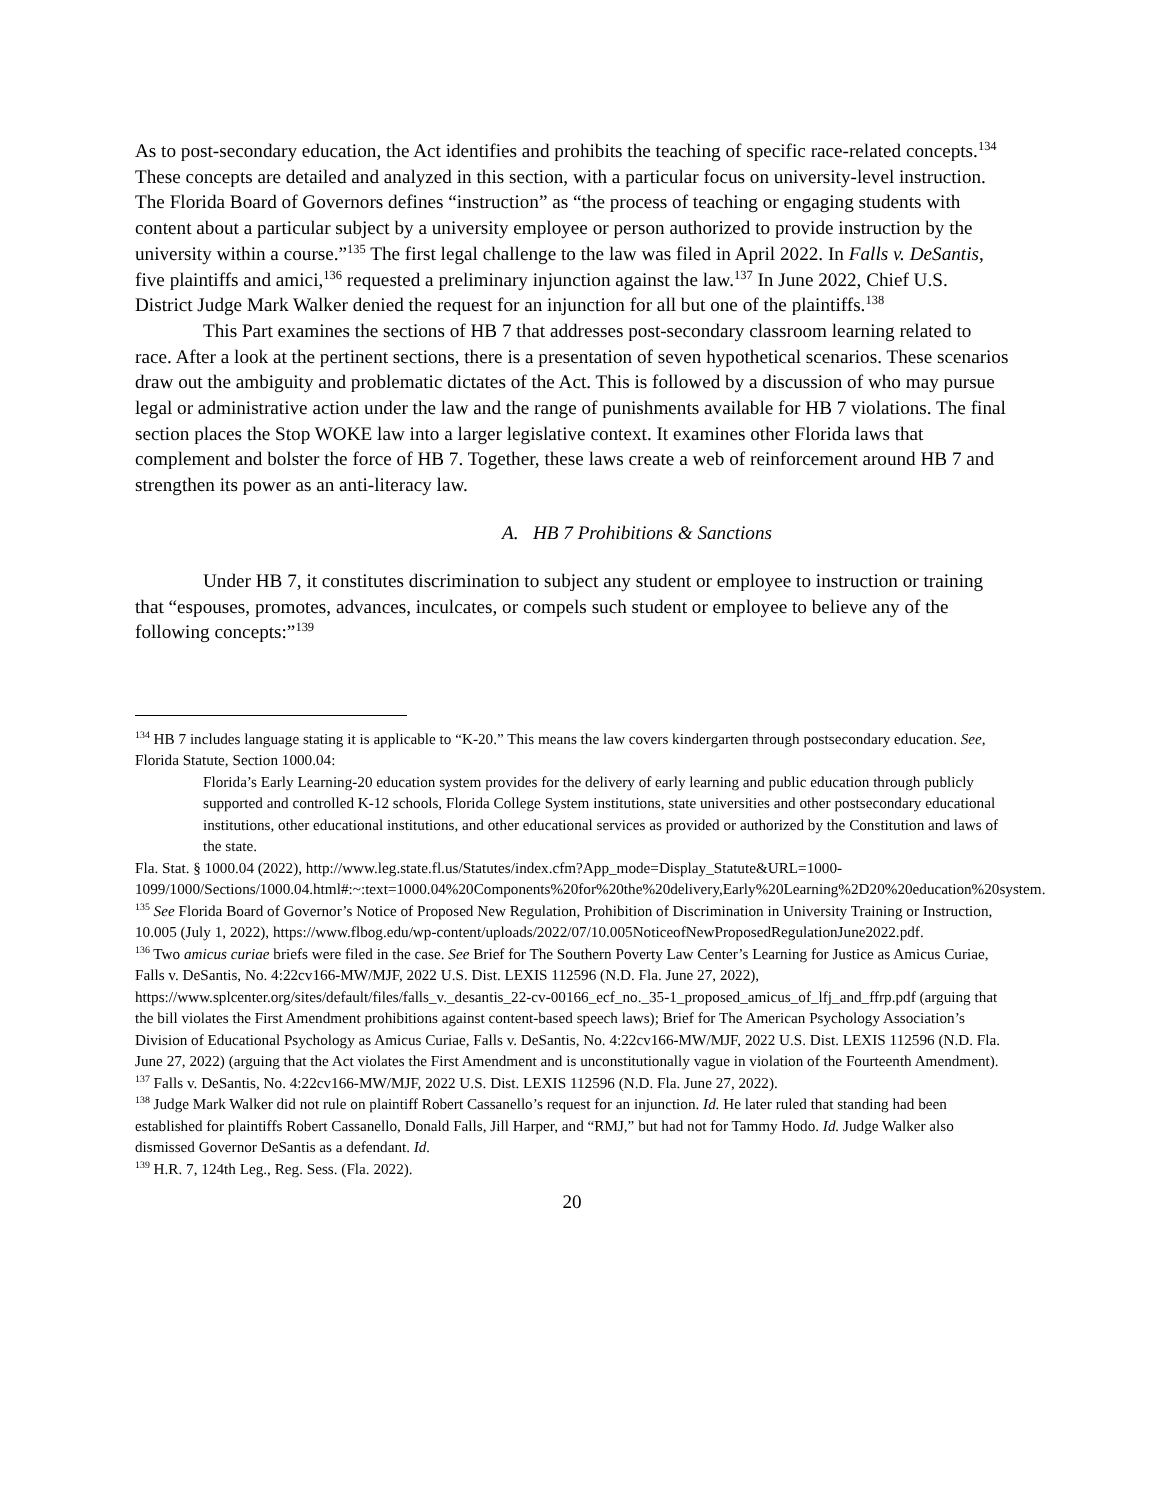As to post-secondary education, the Act identifies and prohibits the teaching of specific race-related concepts.<sup>134</sup> These concepts are detailed and analyzed in this section, with a particular focus on university-level instruction. The Florida Board of Governors defines “instruction” as “the process of teaching or engaging students with content about a particular subject by a university employee or person authorized to provide instruction by the university within a course.”<sup>135</sup> The first legal challenge to the law was filed in April 2022. In Falls v. DeSantis, five plaintiffs and amici,<sup>136</sup> requested a preliminary injunction against the law.<sup>137</sup> In June 2022, Chief U.S. District Judge Mark Walker denied the request for an injunction for all but one of the plaintiffs.<sup>138</sup>
This Part examines the sections of HB 7 that addresses post-secondary classroom learning related to race. After a look at the pertinent sections, there is a presentation of seven hypothetical scenarios. These scenarios draw out the ambiguity and problematic dictates of the Act. This is followed by a discussion of who may pursue legal or administrative action under the law and the range of punishments available for HB 7 violations. The final section places the Stop WOKE law into a larger legislative context. It examines other Florida laws that complement and bolster the force of HB 7. Together, these laws create a web of reinforcement around HB 7 and strengthen its power as an anti-literacy law.
A. HB 7 Prohibitions & Sanctions
Under HB 7, it constitutes discrimination to subject any student or employee to instruction or training that “espouses, promotes, advances, inculcates, or compels such student or employee to believe any of the following concepts:”<sup>139</sup>
<sup>134</sup> HB 7 includes language stating it is applicable to “K-20.” This means the law covers kindergarten through postsecondary education. See, Florida Statute, Section 1000.04:
Florida’s Early Learning-20 education system provides for the delivery of early learning and public education through publicly supported and controlled K-12 schools, Florida College System institutions, state universities and other postsecondary educational institutions, other educational institutions, and other educational services as provided or authorized by the Constitution and laws of the state.
Fla. Stat. § 1000.04 (2022), http://www.leg.state.fl.us/Statutes/index.cfm?App_mode=Display_Statute&URL=1000-1099/1000/Sections/1000.04.html#:~:text=1000.04%20Components%20for%20the%20delivery,Early%20Learning%2D20%20education%20system.
<sup>135</sup> See Florida Board of Governor’s Notice of Proposed New Regulation, Prohibition of Discrimination in University Training or Instruction, 10.005 (July 1, 2022), https://www.flbog.edu/wp-content/uploads/2022/07/10.005NoticeofNewProposedRegulationJune2022.pdf.
<sup>136</sup> Two amicus curiae briefs were filed in the case. See Brief for The Southern Poverty Law Center’s Learning for Justice as Amicus Curiae, Falls v. DeSantis, No. 4:22cv166-MW/MJF, 2022 U.S. Dist. LEXIS 112596 (N.D. Fla. June 27, 2022), https://www.splcenter.org/sites/default/files/falls_v._desantis_22-cv-00166_ecf_no._35-1_proposed_amicus_of_lfj_and_ffrp.pdf (arguing that the bill violates the First Amendment prohibitions against content-based speech laws); Brief for The American Psychology Association’s Division of Educational Psychology as Amicus Curiae, Falls v. DeSantis, No. 4:22cv166-MW/MJF, 2022 U.S. Dist. LEXIS 112596 (N.D. Fla. June 27, 2022) (arguing that the Act violates the First Amendment and is unconstitutionally vague in violation of the Fourteenth Amendment).
<sup>137</sup> Falls v. DeSantis, No. 4:22cv166-MW/MJF, 2022 U.S. Dist. LEXIS 112596 (N.D. Fla. June 27, 2022).
<sup>138</sup> Judge Mark Walker did not rule on plaintiff Robert Cassanello’s request for an injunction. Id. He later ruled that standing had been established for plaintiffs Robert Cassanello, Donald Falls, Jill Harper, and “RMJ,” but had not for Tammy Hodo. Id. Judge Walker also dismissed Governor DeSantis as a defendant. Id.
<sup>139</sup> H.R. 7, 124th Leg., Reg. Sess. (Fla. 2022).
20